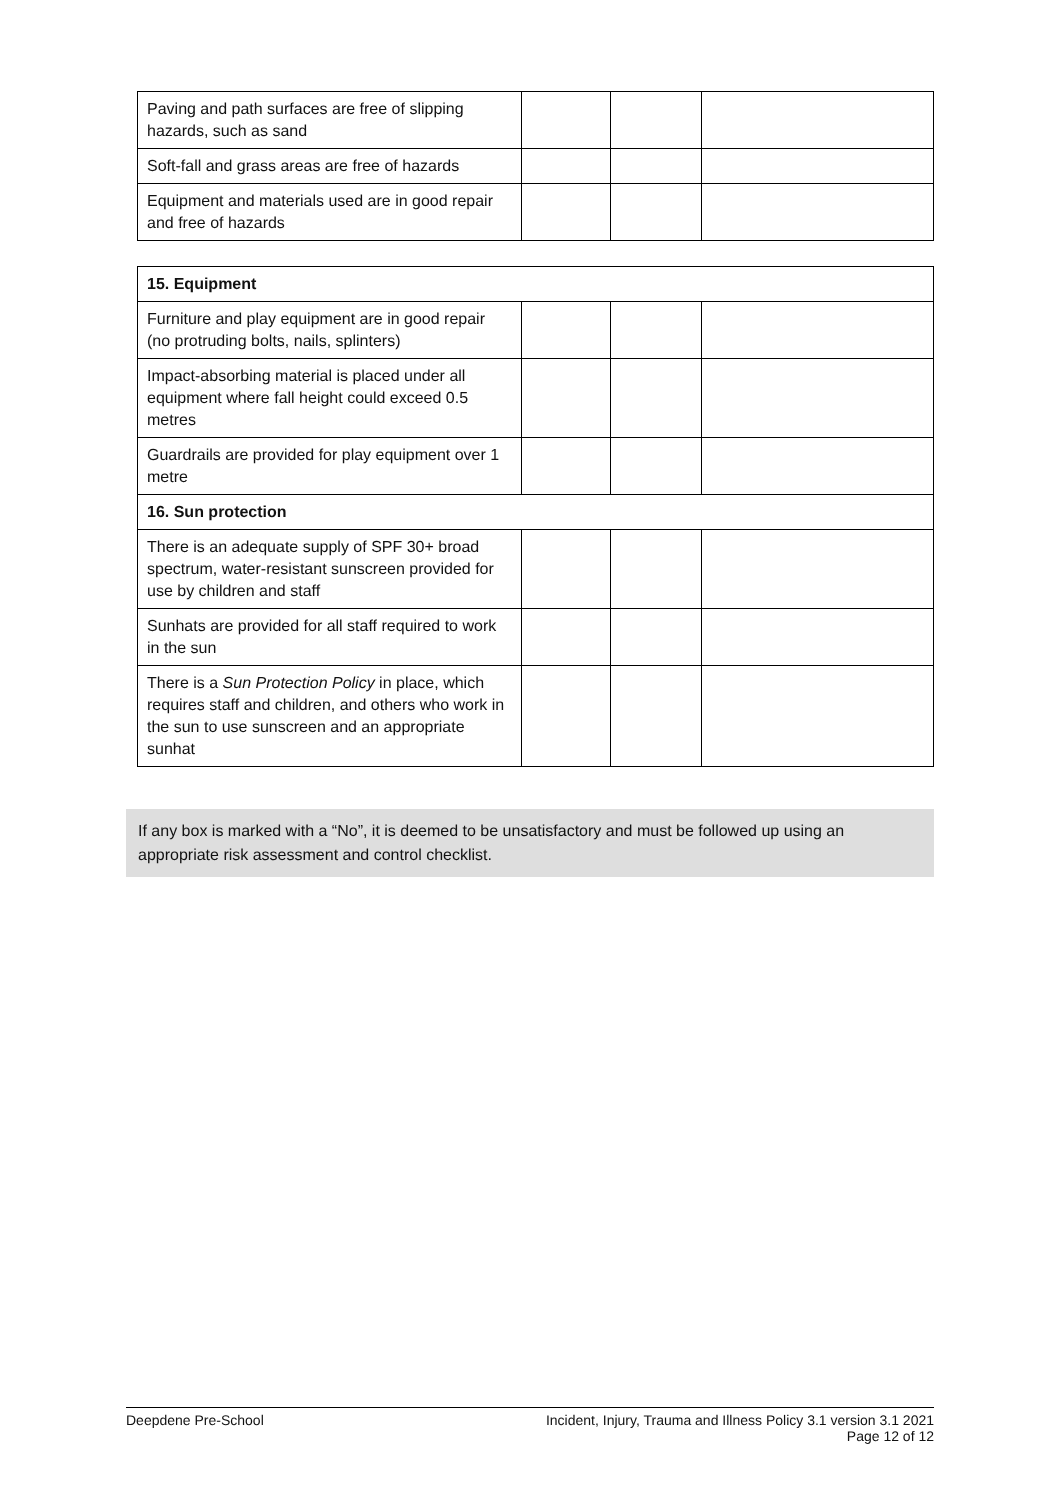| Paving and path surfaces are free of slipping hazards, such as sand | | | |
| Soft-fall and grass areas are free of hazards | | | |
| Equipment and materials used are in good repair and free of hazards | | | |
| 15. Equipment | | | |
| --- | --- | --- | --- |
| Furniture and play equipment are in good repair (no protruding bolts, nails, splinters) | | | |
| Impact-absorbing material is placed under all equipment where fall height could exceed 0.5 metres | | | |
| Guardrails are provided for play equipment over 1 metre | | | |
| 16. Sun protection | | | |
| There is an adequate supply of SPF 30+ broad spectrum, water-resistant sunscreen provided for use by children and staff | | | |
| Sunhats are provided for all staff required to work in the sun | | | |
| There is a Sun Protection Policy in place, which requires staff and children, and others who work in the sun to use sunscreen and an appropriate sunhat | | | |
If any box is marked with a “No”, it is deemed to be unsatisfactory and must be followed up using an appropriate risk assessment and control checklist.
Deepdene Pre-School Incident, Injury, Trauma and Illness Policy 3.1 version 3.1 2021
Page 12 of 12